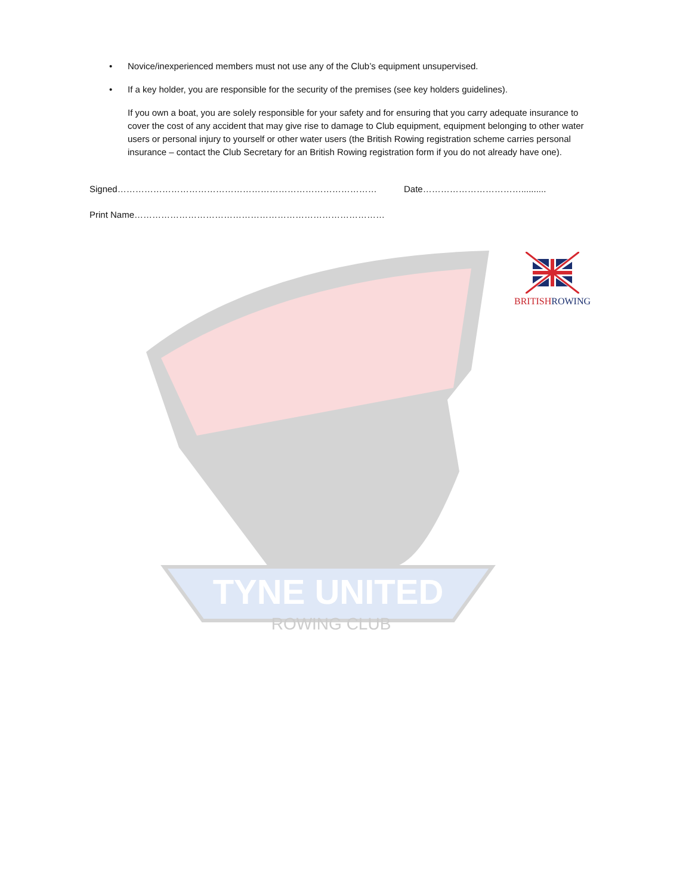TYNE UNITED
ROWING CLUB
• Novice/inexperienced members must not use any of the Club’s equipment unsupervised.
• If a key holder, you are responsible for the security of the premises (see key holders guidelines).
If you own a boat, you are solely responsible for your safety and for ensuring that you carry adequate insurance to cover the cost of any accident that may give rise to damage to Club equipment, equipment belonging to other water users or personal injury to yourself or other water users (the British Rowing registration scheme carries personal insurance – contact the Club Secretary for an British Rowing registration form if you do not already have one).
Signed…………………………………………………………………………… Date……………………………..........
Print Name…………………………………………………………………………
BRITISH ROWING